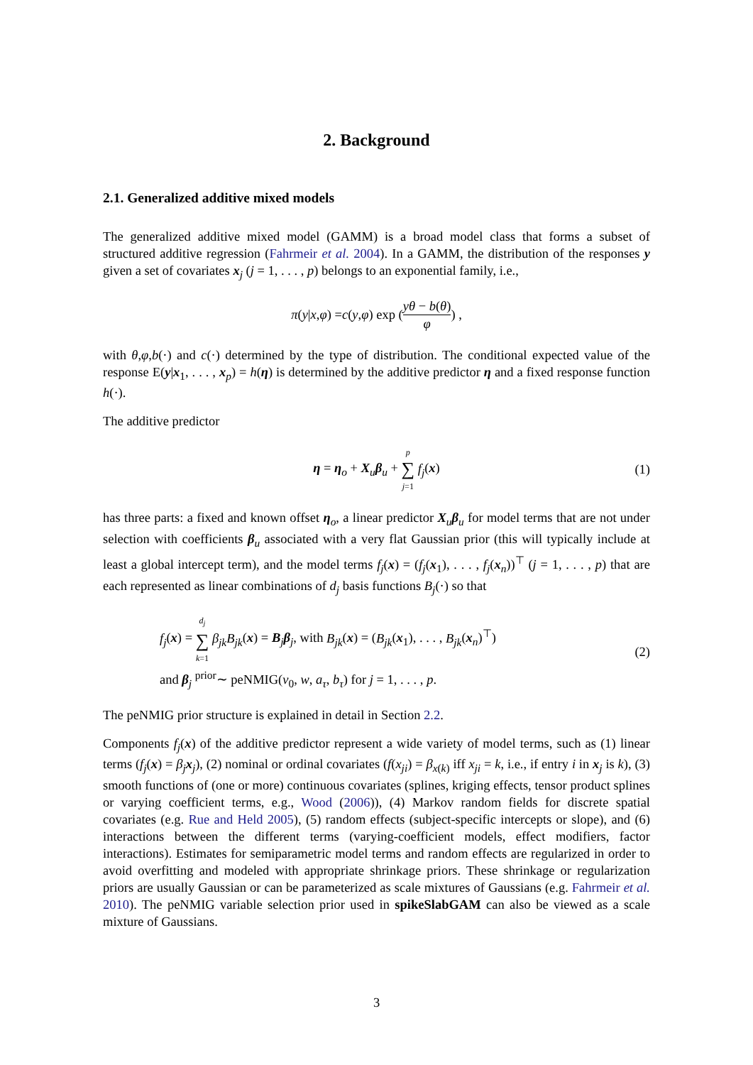2. Background
2.1. Generalized additive mixed models
The generalized additive mixed model (GAMM) is a broad model class that forms a subset of structured additive regression (Fahrmeir et al. 2004). In a GAMM, the distribution of the responses y given a set of covariates x<sub>j</sub> (j = 1, . . . , p) belongs to an exponential family, i.e.,
π (y | x, φ) = c (y, φ) exp (yθ − b(θ) φ) ,
with θ,φ,b(·) and c(·) determined by the type of distribution. The conditional expected value of the response E(y|x<sub>1</sub>, . . . , x<sub>p</sub>) = h(η) is determined by the additive predictor η and a fixed response function h(·).
The additive predictor
η = η<sub>o</sub> + X<sub>u</sub>β<sub>u</sub> + p ∑ j=1 f<sub>j</sub>(x) (1)
has three parts: a fixed and known offset η<sub>o</sub>, a linear predictor X<sub>u</sub>β<sub>u</sub> for model terms that are not under selection with coefficients β<sub>u</sub> associated with a very flat Gaussian prior (this will typically include at least a global intercept term), and the model terms f<sub>j</sub>(x) = (f<sub>j</sub>(x<sub>1</sub>), . . . , f<sub>j</sub>(x<sub>n</sub>))<sup>⊤</sup> (j = 1, . . . , p) that are each represented as linear combinations of d<sub>j</sub> basis functions B<sub>j</sub>(·) so that
f<sub>j</sub>(x) = d<sub>j</sub> ∑ k=1 β<sub>jk</sub>B<sub>jk</sub>(x) = B<sub>j</sub>β<sub>j</sub>, with B<sub>jk</sub>(x) = (B<sub>jk</sub>(x<sub>1</sub>), . . . , B<sub>jk</sub>(x<sub>n</sub>)<sup>⊤</sup>)
and β<sub>j</sub> <sup>prior</sup>∼ peNMIG(v<sub>0</sub>, w, a<sub>τ</sub>, b<sub>τ</sub>) for j = 1, . . . , p. (2)
The peNMIG prior structure is explained in detail in Section 2.2.
Components f<sub>j</sub>(x) of the additive predictor represent a wide variety of model terms, such as (1) linear terms (f<sub>j</sub>(x) = β<sub>j</sub> x<sub>j</sub>), (2) nominal or ordinal covariates (f(x<sub>ji</sub>) = β<sub>x(k)</sub> iff x<sub>ji</sub> = k, i.e., if entry i in x<sub>j</sub> is k), (3) smooth functions of (one or more) continuous covariates (splines, kriging effects, tensor product splines or varying coefficient terms, e.g., Wood (2006)), (4) Markov random fields for discrete spatial covariates (e.g. Rue and Held 2005), (5) random effects (subject-specific intercepts or slope), and (6) interactions between the different terms (varying-coefficient models, effect modifiers, factor interactions). Estimates for semiparametric model terms and random effects are regularized in order to avoid overfitting and modeled with appropriate shrinkage priors. These shrinkage or regularization priors are usually Gaussian or can be parameterized as scale mixtures of Gaussians (e.g. Fahrmeir et al. 2010). The peNMIG variable selection prior used in spikeSlabGAM can also be viewed as a scale mixture of Gaussians.
3